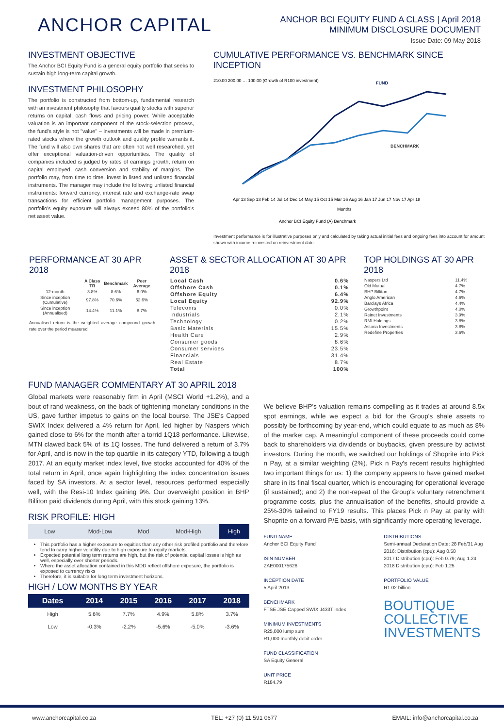ANCHOR CAPITAL
ANCHOR BCI EQUITY FUND A CLASS | April 2018
MINIMUM DISCLOSURE DOCUMENT
Issue Date: 09 May 2018
INVESTMENT OBJECTIVE
The Anchor BCI Equity Fund is a general equity portfolio that seeks to sustain high long-term capital growth.
INVESTMENT PHILOSOPHY
The portfolio is constructed from bottom-up, fundamental research with an investment philosophy that favours quality stocks with superior returns on capital, cash flows and pricing power. While acceptable valuation is an important component of the stock-selection process, the fund's style is not "value" – investments will be made in premium-rated stocks where the growth outlook and quality profile warrants it. The fund will also own shares that are often not well researched, yet offer exceptional valuation-driven opportunities. The quality of companies included is judged by rates of earnings growth, return on capital employed, cash conversion and stability of margins. The portfolio may, from time to time, invest in listed and unlisted financial instruments. The manager may include the following unlisted financial instruments: forward currency, interest rate and exchange-rate swap transactions for efficient portfolio management purposes. The portfolio's equity exposure will always exceed 80% of the portfolio's net asset value.
CUMULATIVE PERFORMANCE VS. BENCHMARK SINCE INCEPTION
210.00 200.00 … 100.00 (Growth of R100 investment)
FUND
BENCHMARK
Apr 13 Sep 13 Feb 14 Jul 14 Dec 14 May 15 Oct 15 Mar 16 Aug 16 Jan 17 Jun 17 Nov 17 Apr 18
Months
Anchor BCI Equity Fund (A) Benchmark
Investment performance is for illustrative purposes only and calculated by taking actual initial fees and ongoing fees into account for amount shown with income reinvested on reinvestment date.
PERFORMANCE AT 30 APR 2018
| | A Class TR | Benchmark | Peer Average |
| --- | --- | --- | --- |
| 12-month | 3.8% | 8.6% | 6.0% |
| Since inception (Cumulative) | 97.8% | 70.6% | 52.6% |
| Since inception (Annualised) | 14.4% | 11.1% | 8.7% |
Annualised return is the weighted average compound growth rate over the period measured
ASSET & SECTOR ALLOCATION AT 30 APR 2018
| Local Cash | 0.6% |
| Offshore Cash | 0.1% |
| Offshore Equity | 6.4% |
| Local Equity | 92.9% |
| Telecoms | 0.0% |
| Industrials | 2.1% |
| Technology | 0.2% |
| Basic Materials | 15.5% |
| Health Care | 2.9% |
| Consumer goods | 8.6% |
| Consumer services | 23.5% |
| Financials | 31.4% |
| Real Estate | 8.7% |
| Total | 100% |
TOP HOLDINGS AT 30 APR 2018
| Naspers Ltd | 11.4% |
| Old Mutual | 4.7% |
| BHP Billiton | 4.7% |
| Anglo American | 4.6% |
| Barclays Africa | 4.4% |
| Growthpoint | 4.0% |
| Reinet Investments | 3.9% |
| RMI Holdings | 3.8% |
| Astoria Investments | 3.8% |
| Redefine Properties | 3.6% |
FUND MANAGER COMMENTARY AT 30 APRIL 2018
Global markets were reasonably firm in April (MSCI World +1.2%), and a bout of rand weakness, on the back of tightening monetary conditions in the US, gave further impetus to gains on the local bourse. The JSE's Capped SWIX Index delivered a 4% return for April, led higher by Naspers which gained close to 6% for the month after a torrid 1Q18 performance. Likewise, MTN clawed back 5% of its 1Q losses. The fund delivered a return of 3.7% for April, and is now in the top quartile in its category YTD, following a tough 2017. At an equity market index level, five stocks accounted for 40% of the total return in April, once again highlighting the index concentration issues faced by SA investors. At a sector level, resources performed especially well, with the Resi-10 Index gaining 9%. Our overweight position in BHP Billiton paid dividends during April, with this stock gaining 13%.
RISK PROFILE: HIGH
| Low | Mod-Low | Mod | Mod-High | High |
This portfolio has a higher exposure to equities than any other risk profiled portfolio and therefore tend to carry higher volatility due to high exposure to equity markets.
Expected potential long term returns are high, but the risk of potential capital losses is high as well, especially over shorter periods.
Where the asset allocation contained in this MDD reflect offshore exposure, the portfolio is exposed to currency risks
Therefore, it is suitable for long term investment horizons.
HIGH / LOW MONTHS BY YEAR
| Dates | 2014 | 2015 | 2016 | 2017 | 2018 |
| --- | --- | --- | --- | --- | --- |
| High | 5.6% | 7.7% | 4.9% | 5.8% | 3.7% |
| Low | -0.3% | -2.2% | -5.6% | -5.0% | -3.6% |
We believe BHP's valuation remains compelling as it trades at around 8.5x spot earnings, while we expect a bid for the Group's shale assets to possibly be forthcoming by year-end, which could equate to as much as 8% of the market cap. A meaningful component of these proceeds could come back to shareholders via dividends or buybacks, given pressure by activist investors. During the month, we switched our holdings of Shoprite into Pick n Pay, at a similar weighting (2%). Pick n Pay's recent results highlighted two important things for us: 1) the company appears to have gained market share in its final fiscal quarter, which is encouraging for operational leverage (if sustained); and 2) the non-repeat of the Group's voluntary retrenchment programme costs, plus the annualisation of the benefits, should provide a 25%-30% tailwind to FY19 results. This places Pick n Pay at parity with Shoprite on a forward P/E basis, with significantly more operating leverage.
FUND NAME
Anchor BCI Equity Fund
ISIN NUMBER
ZAE000175626
INCEPTION DATE
5 April 2013
BENCHMARK
FTSE JSE Capped SWIX J433T index
MINIMUM INVESTMENTS
R25,000 lump sum
R1,000 monthly debit order
FUND CLASSIFICATION
SA Equity General
UNIT PRICE
R184.79
DISTRIBUTIONS
Semi-annual Declaration Date: 28 Feb/31 Aug
2016: Distribution (cpu): Aug 0.58
2017 Distribution (cpu): Feb 0.79; Aug 1.24
2018 Distribution (cpu): Feb 1.25
PORTFOLIO VALUE
R1.02 billion
BOUTIQUE
COLLECTIVE
INVESTMENTS
www.anchorcapital.co.za TEL: +27 (0) 11 591 0677 EMAIL: info@anchorcapital.co.za